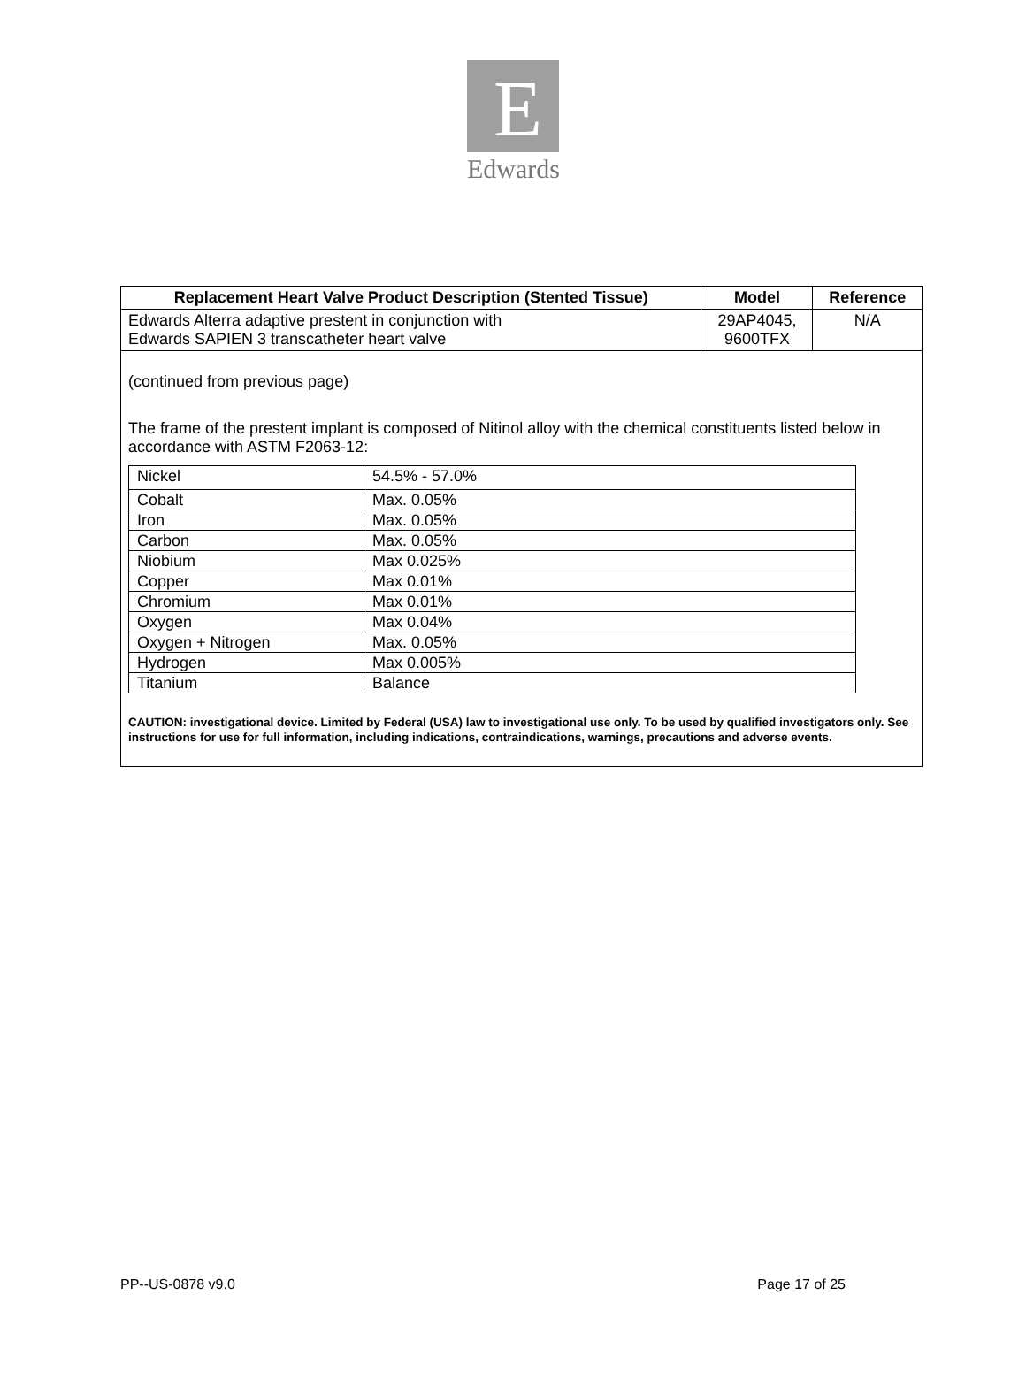E
Edwards
| Replacement Heart Valve Product Description (Stented Tissue) | Model | Reference |
| --- | --- | --- |
| Edwards Alterra adaptive prestent in conjunction with Edwards SAPIEN 3 transcatheter heart valve | 29AP4045, 9600TFX | N/A |
| (continued from previous page) The frame of the prestent implant is composed of Nitinol alloy with the chemical constituents listed below in accordance with ASTM F2063-12: / Nickel / 54.5% - 57.0% / / Cobalt / Max. 0.05% / / Iron / Max. 0.05% / / Carbon / Max. 0.05% / / Niobium / Max 0.025% / / Copper / Max 0.01% / / Chromium / Max 0.01% / / Oxygen / Max 0.04% / / Oxygen + Nitrogen / Max. 0.05% / / Hydrogen / Max 0.005% / / Titanium / Balance / CAUTION: investigational device. Limited by Federal (USA) law to investigational use only. To be used by qualified investigators only. See instructions for use for full information, including indications, contraindications, warnings, precautions and adverse events. | | |
PP--US-0878 v9.0 Page 17 of 25